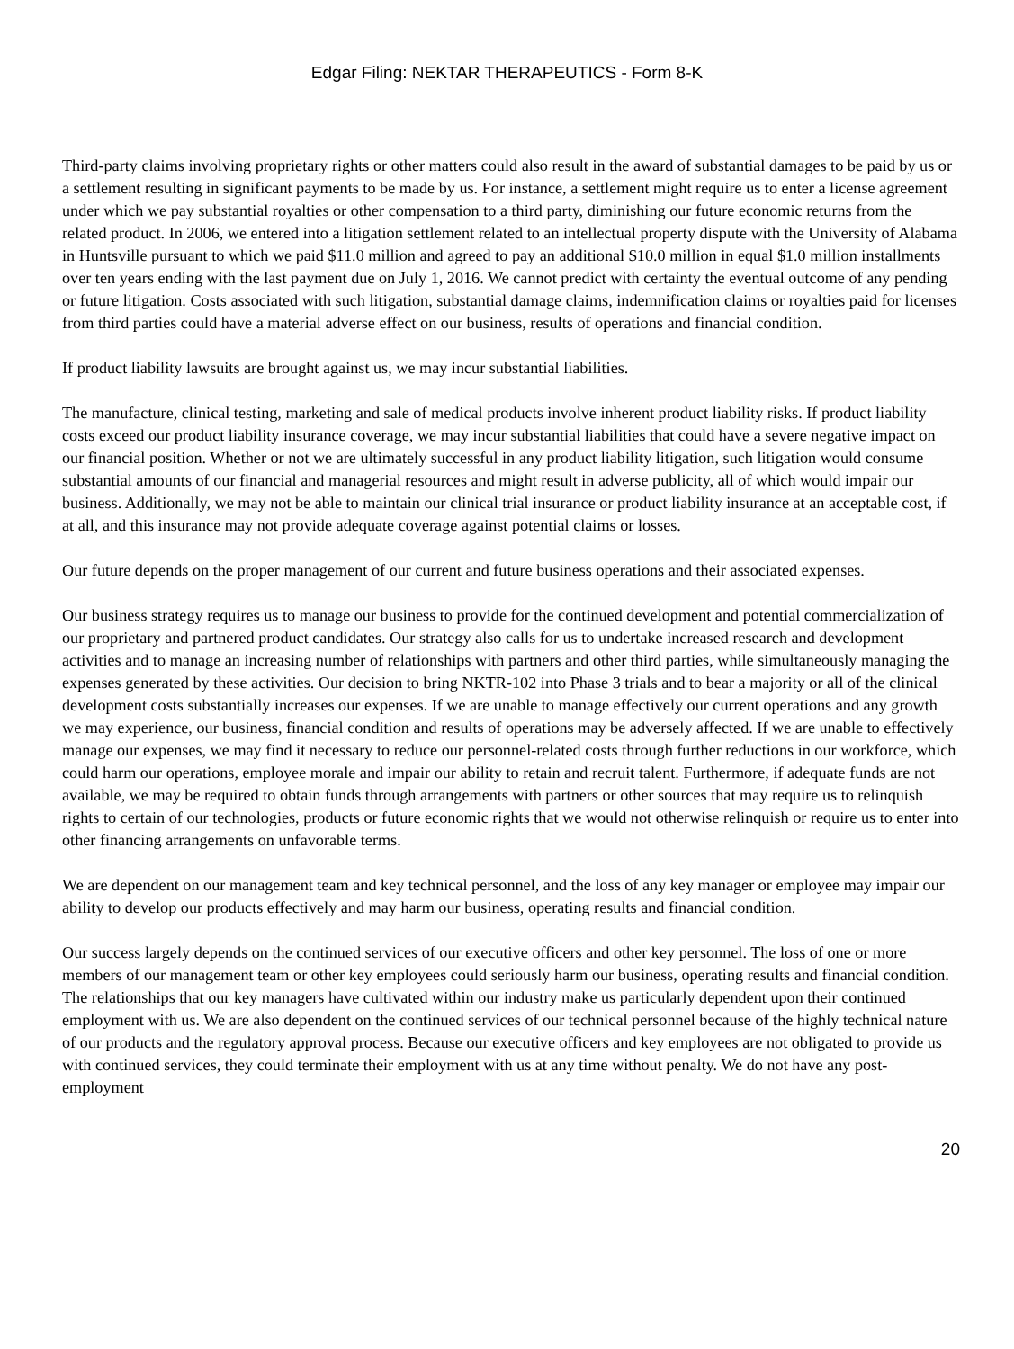Edgar Filing: NEKTAR THERAPEUTICS - Form 8-K
Third-party claims involving proprietary rights or other matters could also result in the award of substantial damages to be paid by us or a settlement resulting in significant payments to be made by us. For instance, a settlement might require us to enter a license agreement under which we pay substantial royalties or other compensation to a third party, diminishing our future economic returns from the related product. In 2006, we entered into a litigation settlement related to an intellectual property dispute with the University of Alabama in Huntsville pursuant to which we paid $11.0 million and agreed to pay an additional $10.0 million in equal $1.0 million installments over ten years ending with the last payment due on July 1, 2016. We cannot predict with certainty the eventual outcome of any pending or future litigation. Costs associated with such litigation, substantial damage claims, indemnification claims or royalties paid for licenses from third parties could have a material adverse effect on our business, results of operations and financial condition.
If product liability lawsuits are brought against us, we may incur substantial liabilities.
The manufacture, clinical testing, marketing and sale of medical products involve inherent product liability risks. If product liability costs exceed our product liability insurance coverage, we may incur substantial liabilities that could have a severe negative impact on our financial position. Whether or not we are ultimately successful in any product liability litigation, such litigation would consume substantial amounts of our financial and managerial resources and might result in adverse publicity, all of which would impair our business. Additionally, we may not be able to maintain our clinical trial insurance or product liability insurance at an acceptable cost, if at all, and this insurance may not provide adequate coverage against potential claims or losses.
Our future depends on the proper management of our current and future business operations and their associated expenses.
Our business strategy requires us to manage our business to provide for the continued development and potential commercialization of our proprietary and partnered product candidates. Our strategy also calls for us to undertake increased research and development activities and to manage an increasing number of relationships with partners and other third parties, while simultaneously managing the expenses generated by these activities. Our decision to bring NKTR-102 into Phase 3 trials and to bear a majority or all of the clinical development costs substantially increases our expenses. If we are unable to manage effectively our current operations and any growth we may experience, our business, financial condition and results of operations may be adversely affected. If we are unable to effectively manage our expenses, we may find it necessary to reduce our personnel-related costs through further reductions in our workforce, which could harm our operations, employee morale and impair our ability to retain and recruit talent. Furthermore, if adequate funds are not available, we may be required to obtain funds through arrangements with partners or other sources that may require us to relinquish rights to certain of our technologies, products or future economic rights that we would not otherwise relinquish or require us to enter into other financing arrangements on unfavorable terms.
We are dependent on our management team and key technical personnel, and the loss of any key manager or employee may impair our ability to develop our products effectively and may harm our business, operating results and financial condition.
Our success largely depends on the continued services of our executive officers and other key personnel. The loss of one or more members of our management team or other key employees could seriously harm our business, operating results and financial condition. The relationships that our key managers have cultivated within our industry make us particularly dependent upon their continued employment with us. We are also dependent on the continued services of our technical personnel because of the highly technical nature of our products and the regulatory approval process. Because our executive officers and key employees are not obligated to provide us with continued services, they could terminate their employment with us at any time without penalty. We do not have any post-employment
20